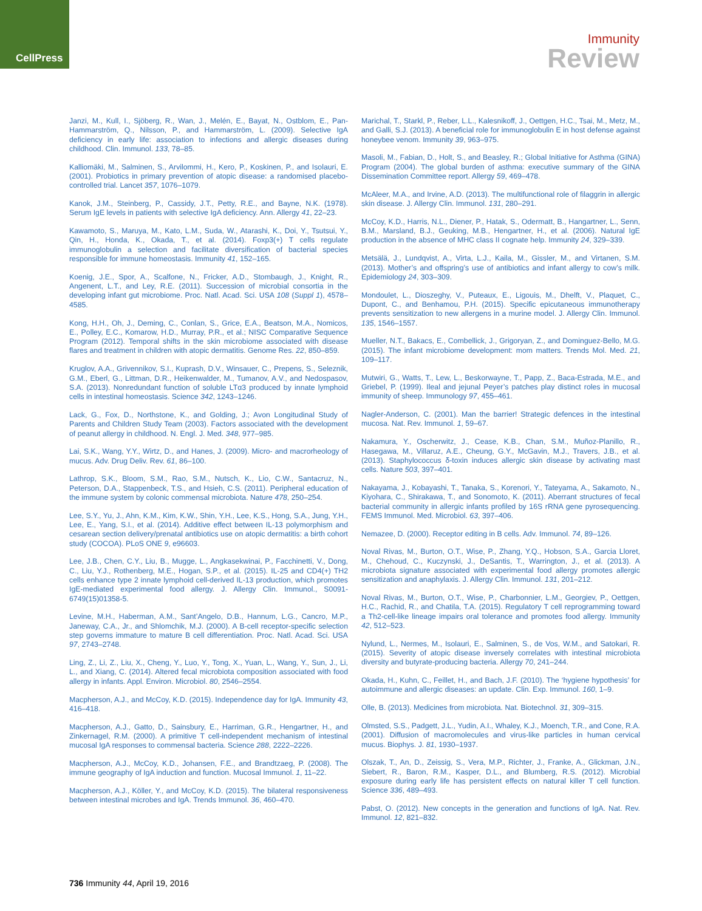CellPress
Immunity
Review
Janzi, M., Kull, I., Sjöberg, R., Wan, J., Melén, E., Bayat, N., Ostblom, E., Pan-Hammarström, Q., Nilsson, P., and Hammarström, L. (2009). Selective IgA deficiency in early life: association to infections and allergic diseases during childhood. Clin. Immunol. 133, 78–85.
Kalliomäki, M., Salminen, S., Arvilommi, H., Kero, P., Koskinen, P., and Isolauri, E. (2001). Probiotics in primary prevention of atopic disease: a randomised placebo-controlled trial. Lancet 357, 1076–1079.
Kanok, J.M., Steinberg, P., Cassidy, J.T., Petty, R.E., and Bayne, N.K. (1978). Serum IgE levels in patients with selective IgA deficiency. Ann. Allergy 41, 22–23.
Kawamoto, S., Maruya, M., Kato, L.M., Suda, W., Atarashi, K., Doi, Y., Tsutsui, Y., Qin, H., Honda, K., Okada, T., et al. (2014). Foxp3(+) T cells regulate immunoglobulin a selection and facilitate diversification of bacterial species responsible for immune homeostasis. Immunity 41, 152–165.
Koenig, J.E., Spor, A., Scalfone, N., Fricker, A.D., Stombaugh, J., Knight, R., Angenent, L.T., and Ley, R.E. (2011). Succession of microbial consortia in the developing infant gut microbiome. Proc. Natl. Acad. Sci. USA 108 (Suppl 1), 4578–4585.
Kong, H.H., Oh, J., Deming, C., Conlan, S., Grice, E.A., Beatson, M.A., Nomicos, E., Polley, E.C., Komarow, H.D., Murray, P.R., et al.; NISC Comparative Sequence Program (2012). Temporal shifts in the skin microbiome associated with disease flares and treatment in children with atopic dermatitis. Genome Res. 22, 850–859.
Kruglov, A.A., Grivennikov, S.I., Kuprash, D.V., Winsauer, C., Prepens, S., Seleznik, G.M., Eberl, G., Littman, D.R., Heikenwalder, M., Tumanov, A.V., and Nedospasov, S.A. (2013). Nonredundant function of soluble LTα3 produced by innate lymphoid cells in intestinal homeostasis. Science 342, 1243–1246.
Lack, G., Fox, D., Northstone, K., and Golding, J.; Avon Longitudinal Study of Parents and Children Study Team (2003). Factors associated with the development of peanut allergy in childhood. N. Engl. J. Med. 348, 977–985.
Lai, S.K., Wang, Y.Y., Wirtz, D., and Hanes, J. (2009). Micro- and macrorheology of mucus. Adv. Drug Deliv. Rev. 61, 86–100.
Lathrop, S.K., Bloom, S.M., Rao, S.M., Nutsch, K., Lio, C.W., Santacruz, N., Peterson, D.A., Stappenbeck, T.S., and Hsieh, C.S. (2011). Peripheral education of the immune system by colonic commensal microbiota. Nature 478, 250–254.
Lee, S.Y., Yu, J., Ahn, K.M., Kim, K.W., Shin, Y.H., Lee, K.S., Hong, S.A., Jung, Y.H., Lee, E., Yang, S.I., et al. (2014). Additive effect between IL-13 polymorphism and cesarean section delivery/prenatal antibiotics use on atopic dermatitis: a birth cohort study (COCOA). PLoS ONE 9, e96603.
Lee, J.B., Chen, C.Y., Liu, B., Mugge, L., Angkasekwinai, P., Facchinetti, V., Dong, C., Liu, Y.J., Rothenberg, M.E., Hogan, S.P., et al. (2015). IL-25 and CD4(+) TH2 cells enhance type 2 innate lymphoid cell-derived IL-13 production, which promotes IgE-mediated experimental food allergy. J. Allergy Clin. Immunol., S0091-6749(15)01358-5.
Levine, M.H., Haberman, A.M., Sant’Angelo, D.B., Hannum, L.G., Cancro, M.P., Janeway, C.A., Jr., and Shlomchik, M.J. (2000). A B-cell receptor-specific selection step governs immature to mature B cell differentiation. Proc. Natl. Acad. Sci. USA 97, 2743–2748.
Ling, Z., Li, Z., Liu, X., Cheng, Y., Luo, Y., Tong, X., Yuan, L., Wang, Y., Sun, J., Li, L., and Xiang, C. (2014). Altered fecal microbiota composition associated with food allergy in infants. Appl. Environ. Microbiol. 80, 2546–2554.
Macpherson, A.J., and McCoy, K.D. (2015). Independence day for IgA. Immunity 43, 416–418.
Macpherson, A.J., Gatto, D., Sainsbury, E., Harriman, G.R., Hengartner, H., and Zinkernagel, R.M. (2000). A primitive T cell-independent mechanism of intestinal mucosal IgA responses to commensal bacteria. Science 288, 2222–2226.
Macpherson, A.J., McCoy, K.D., Johansen, F.E., and Brandtzaeg, P. (2008). The immune geography of IgA induction and function. Mucosal Immunol. 1, 11–22.
Macpherson, A.J., Köller, Y., and McCoy, K.D. (2015). The bilateral responsiveness between intestinal microbes and IgA. Trends Immunol. 36, 460–470.
Marichal, T., Starkl, P., Reber, L.L., Kalesnikoff, J., Oettgen, H.C., Tsai, M., Metz, M., and Galli, S.J. (2013). A beneficial role for immunoglobulin E in host defense against honeybee venom. Immunity 39, 963–975.
Masoli, M., Fabian, D., Holt, S., and Beasley, R.; Global Initiative for Asthma (GINA) Program (2004). The global burden of asthma: executive summary of the GINA Dissemination Committee report. Allergy 59, 469–478.
McAleer, M.A., and Irvine, A.D. (2013). The multifunctional role of filaggrin in allergic skin disease. J. Allergy Clin. Immunol. 131, 280–291.
McCoy, K.D., Harris, N.L., Diener, P., Hatak, S., Odermatt, B., Hangartner, L., Senn, B.M., Marsland, B.J., Geuking, M.B., Hengartner, H., et al. (2006). Natural IgE production in the absence of MHC class II cognate help. Immunity 24, 329–339.
Metsälä, J., Lundqvist, A., Virta, L.J., Kaila, M., Gissler, M., and Virtanen, S.M. (2013). Mother’s and offspring’s use of antibiotics and infant allergy to cow’s milk. Epidemiology 24, 303–309.
Mondoulet, L., Dioszeghy, V., Puteaux, E., Ligouis, M., Dhelft, V., Plaquet, C., Dupont, C., and Benhamou, P.H. (2015). Specific epicutaneous immunotherapy prevents sensitization to new allergens in a murine model. J. Allergy Clin. Immunol. 135, 1546–1557.
Mueller, N.T., Bakacs, E., Combellick, J., Grigoryan, Z., and Dominguez-Bello, M.G. (2015). The infant microbiome development: mom matters. Trends Mol. Med. 21, 109–117.
Mutwiri, G., Watts, T., Lew, L., Beskorwayne, T., Papp, Z., Baca-Estrada, M.E., and Griebel, P. (1999). Ileal and jejunal Peyer’s patches play distinct roles in mucosal immunity of sheep. Immunology 97, 455–461.
Nagler-Anderson, C. (2001). Man the barrier! Strategic defences in the intestinal mucosa. Nat. Rev. Immunol. 1, 59–67.
Nakamura, Y., Oscherwitz, J., Cease, K.B., Chan, S.M., Muñoz-Planillo, R., Hasegawa, M., Villaruz, A.E., Cheung, G.Y., McGavin, M.J., Travers, J.B., et al. (2013). Staphylococcus δ-toxin induces allergic skin disease by activating mast cells. Nature 503, 397–401.
Nakayama, J., Kobayashi, T., Tanaka, S., Korenori, Y., Tateyama, A., Sakamoto, N., Kiyohara, C., Shirakawa, T., and Sonomoto, K. (2011). Aberrant structures of fecal bacterial community in allergic infants profiled by 16S rRNA gene pyrosequencing. FEMS Immunol. Med. Microbiol. 63, 397–406.
Nemazee, D. (2000). Receptor editing in B cells. Adv. Immunol. 74, 89–126.
Noval Rivas, M., Burton, O.T., Wise, P., Zhang, Y.Q., Hobson, S.A., Garcia Lloret, M., Chehoud, C., Kuczynski, J., DeSantis, T., Warrington, J., et al. (2013). A microbiota signature associated with experimental food allergy promotes allergic sensitization and anaphylaxis. J. Allergy Clin. Immunol. 131, 201–212.
Noval Rivas, M., Burton, O.T., Wise, P., Charbonnier, L.M., Georgiev, P., Oettgen, H.C., Rachid, R., and Chatila, T.A. (2015). Regulatory T cell reprogramming toward a Th2-cell-like lineage impairs oral tolerance and promotes food allergy. Immunity 42, 512–523.
Nylund, L., Nermes, M., Isolauri, E., Salminen, S., de Vos, W.M., and Satokari, R. (2015). Severity of atopic disease inversely correlates with intestinal microbiota diversity and butyrate-producing bacteria. Allergy 70, 241–244.
Okada, H., Kuhn, C., Feillet, H., and Bach, J.F. (2010). The ‘hygiene hypothesis’ for autoimmune and allergic diseases: an update. Clin. Exp. Immunol. 160, 1–9.
Olle, B. (2013). Medicines from microbiota. Nat. Biotechnol. 31, 309–315.
Olmsted, S.S., Padgett, J.L., Yudin, A.I., Whaley, K.J., Moench, T.R., and Cone, R.A. (2001). Diffusion of macromolecules and virus-like particles in human cervical mucus. Biophys. J. 81, 1930–1937.
Olszak, T., An, D., Zeissig, S., Vera, M.P., Richter, J., Franke, A., Glickman, J.N., Siebert, R., Baron, R.M., Kasper, D.L., and Blumberg, R.S. (2012). Microbial exposure during early life has persistent effects on natural killer T cell function. Science 336, 489–493.
Pabst, O. (2012). New concepts in the generation and functions of IgA. Nat. Rev. Immunol. 12, 821–832.
736 Immunity 44, April 19, 2016